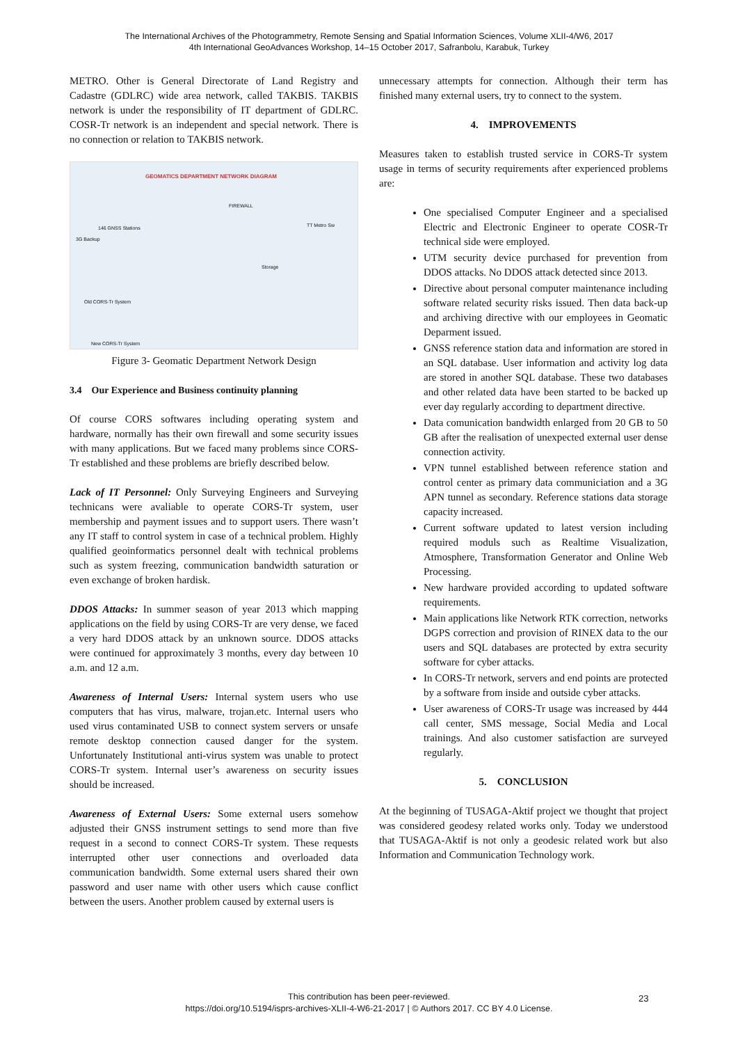The International Archives of the Photogrammetry, Remote Sensing and Spatial Information Sciences, Volume XLII-4/W6, 2017
4th International GeoAdvances Workshop, 14–15 October 2017, Safranbolu, Karabuk, Turkey
METRO. Other is General Directorate of Land Registry and Cadastre (GDLRC) wide area network, called TAKBIS. TAKBIS network is under the responsibility of IT department of GDLRC. COSR-Tr network is an independent and special network. There is no connection or relation to TAKBIS network.
GEOMATICS DEPARTMENT NETWORK DIAGRAM
146 GNSS Stations
3G Backup
FIREWALL
TT Metro Sw
Old CORS-Tr System
New CORS-Tr System
Storage
Figure 3- Geomatic Department Network Design
3.4 Our Experience and Business continuity planning
Of course CORS softwares including operating system and hardware, normally has their own firewall and some security issues with many applications. But we faced many problems since CORS-Tr established and these problems are briefly described below.
Lack of IT Personnel: Only Surveying Engineers and Surveying technicans were avaliable to operate CORS-Tr system, user membership and payment issues and to support users. There wasn’t any IT staff to control system in case of a technical problem. Highly qualified geoinformatics personnel dealt with technical problems such as system freezing, communication bandwidth saturation or even exchange of broken hardisk.
DDOS Attacks: In summer season of year 2013 which mapping applications on the field by using CORS-Tr are very dense, we faced a very hard DDOS attack by an unknown source. DDOS attacks were continued for approximately 3 months, every day between 10 a.m. and 12 a.m.
Awareness of Internal Users: Internal system users who use computers that has virus, malware, trojan.etc. Internal users who used virus contaminated USB to connect system servers or unsafe remote desktop connection caused danger for the system. Unfortunately Institutional anti-virus system was unable to protect CORS-Tr system. Internal user’s awareness on security issues should be increased.
Awareness of External Users: Some external users somehow adjusted their GNSS instrument settings to send more than five request in a second to connect CORS-Tr system. These requests interrupted other user connections and overloaded data communication bandwidth. Some external users shared their own password and user name with other users which cause conflict between the users. Another problem caused by external users is
unnecessary attempts for connection. Although their term has finished many external users, try to connect to the system.
4. IMPROVEMENTS
Measures taken to establish trusted service in CORS-Tr system usage in terms of security requirements after experienced problems are:
One specialised Computer Engineer and a specialised Electric and Electronic Engineer to operate COSR-Tr technical side were employed.
UTM security device purchased for prevention from DDOS attacks. No DDOS attack detected since 2013.
Directive about personal computer maintenance including software related security risks issued. Then data back-up and archiving directive with our employees in Geomatic Deparment issued.
GNSS reference station data and information are stored in an SQL database. User information and activity log data are stored in another SQL database. These two databases and other related data have been started to be backed up ever day regularly according to department directive.
Data comunication bandwidth enlarged from 20 GB to 50 GB after the realisation of unexpected external user dense connection activity.
VPN tunnel established between reference station and control center as primary data communiciation and a 3G APN tunnel as secondary. Reference stations data storage capacity increased.
Current software updated to latest version including required moduls such as Realtime Visualization, Atmosphere, Transformation Generator and Online Web Processing.
New hardware provided according to updated software requirements.
Main applications like Network RTK correction, networks DGPS correction and provision of RINEX data to the our users and SQL databases are protected by extra security software for cyber attacks.
In CORS-Tr network, servers and end points are protected by a software from inside and outside cyber attacks.
User awareness of CORS-Tr usage was increased by 444 call center, SMS message, Social Media and Local trainings. And also customer satisfaction are surveyed regularly.
5. CONCLUSION
At the beginning of TUSAGA-Aktif project we thought that project was considered geodesy related works only. Today we understood that TUSAGA-Aktif is not only a geodesic related work but also Information and Communication Technology work.
This contribution has been peer-reviewed.
https://doi.org/10.5194/isprs-archives-XLII-4-W6-21-2017 | © Authors 2017. CC BY 4.0 License.
23